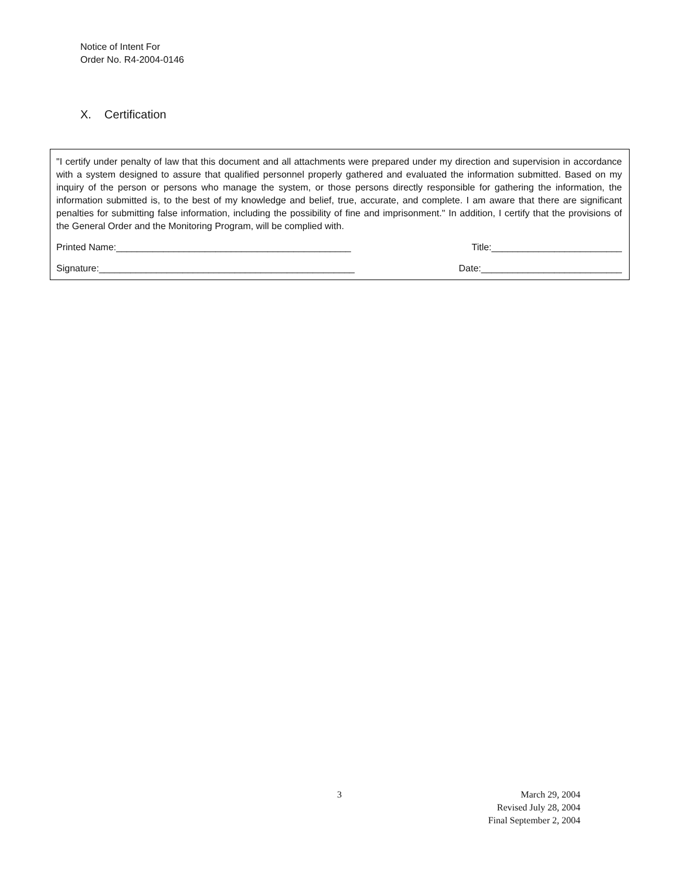Notice of Intent For
Order No. R4-2004-0146
X. Certification
"I certify under penalty of law that this document and all attachments were prepared under my direction and supervision in accordance with a system designed to assure that qualified personnel properly gathered and evaluated the information submitted. Based on my inquiry of the person or persons who manage the system, or those persons directly responsible for gathering the information, the information submitted is, to the best of my knowledge and belief, true, accurate, and complete. I am aware that there are significant penalties for submitting false information, including the possibility of fine and imprisonment." In addition, I certify that the provisions of the General Order and the Monitoring Program, will be complied with.
Printed Name:_____________________________________________ Title:_________________________
Signature:_________________________________________________ Date:___________________________
3
March 29, 2004
Revised July 28, 2004
Final September 2, 2004